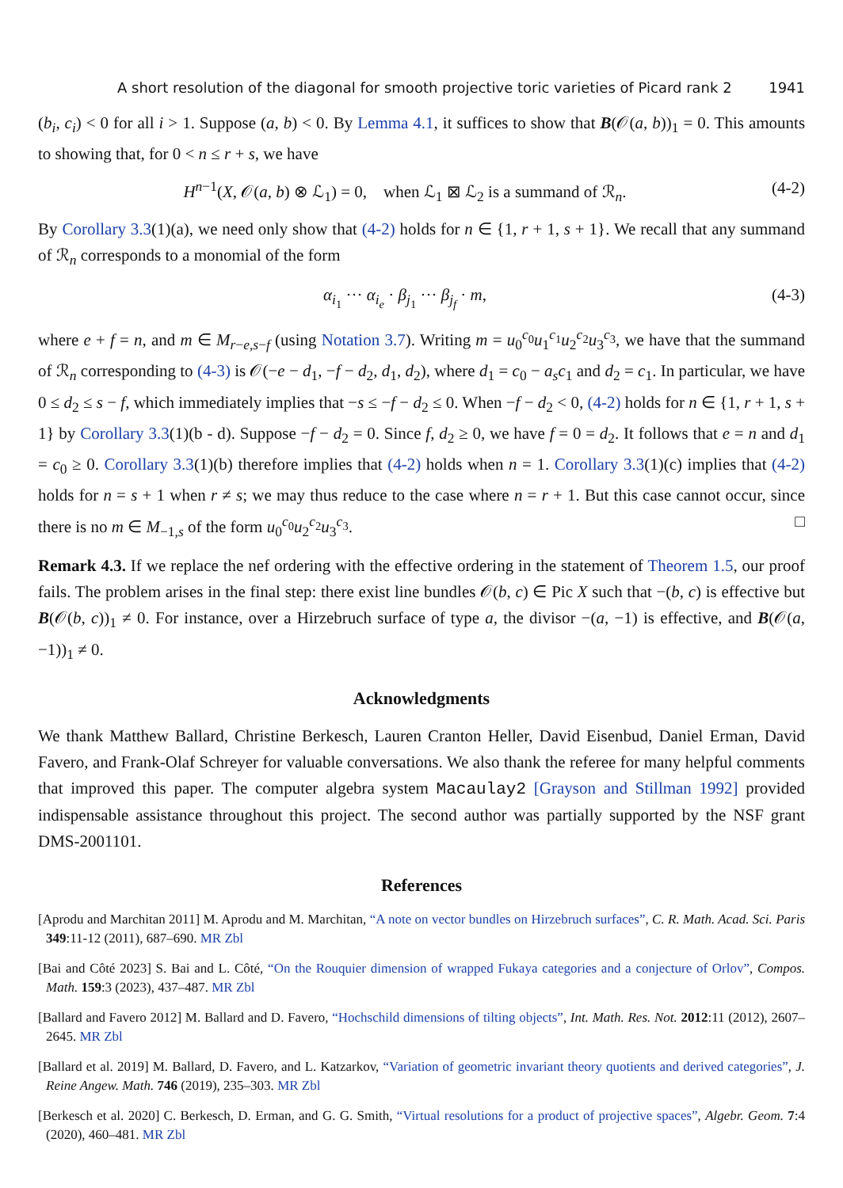A short resolution of the diagonal for smooth projective toric varieties of Picard rank 2 1941
(b<sub>i</sub>, c<sub>i</sub>) < 0 for all i > 1. Suppose (a, b) < 0. By Lemma 4.1, it suffices to show that B(𝒪(a, b))<sub>1</sub> = 0. This amounts to showing that, for 0 < n ≤ r + s, we have
H<sup>n−1</sup>(X, 𝒪(a, b) ⊗ ℒ<sub>1</sub>) = 0, when ℒ<sub>1</sub> ⊠ ℒ<sub>2</sub> is a summand of ℛ<sub>n</sub>. (4-2)
By Corollary 3.3(1)(a), we need only show that (4-2) holds for n ∈ {1, r + 1, s + 1}. We recall that any summand of ℛ<sub>n</sub> corresponds to a monomial of the form
α<sub>i<sub>1</sub></sub> ··· α<sub>i<sub>e</sub></sub> · β<sub>j<sub>1</sub></sub> ··· β<sub>j<sub>f</sub></sub> · m, (4-3)
where e + f = n, and m ∈ M<sub>r−e,s−f</sub> (using Notation 3.7). Writing m = u<sub>0</sub><sup>c<sub>0</sub></sup>u<sub>1</sub><sup>c<sub>1</sub></sup>u<sub>2</sub><sup>c<sub>2</sub></sup>u<sub>3</sub><sup>c<sub>3</sub></sup>, we have that the summand of ℛ<sub>n</sub> corresponding to (4-3) is 𝒪(−e − d<sub>1</sub>, −f − d<sub>2</sub>, d<sub>1</sub>, d<sub>2</sub>), where d<sub>1</sub> = c<sub>0</sub> − a<sub>s</sub>c<sub>1</sub> and d<sub>2</sub> = c<sub>1</sub>. In particular, we have 0 ≤ d<sub>2</sub> ≤ s − f, which immediately implies that −s ≤ −f − d<sub>2</sub> ≤ 0. When −f − d<sub>2</sub> < 0, (4-2) holds for n ∈ {1, r + 1, s + 1} by Corollary 3.3(1)(b - d). Suppose −f − d<sub>2</sub> = 0. Since f, d<sub>2</sub> ≥ 0, we have f = 0 = d<sub>2</sub>. It follows that e = n and d<sub>1</sub> = c<sub>0</sub> ≥ 0. Corollary 3.3(1)(b) therefore implies that (4-2) holds when n = 1. Corollary 3.3(1)(c) implies that (4-2) holds for n = s + 1 when r ≠ s; we may thus reduce to the case where n = r + 1. But this case cannot occur, since there is no m ∈ M<sub>−1,s</sub> of the form u<sub>0</sub><sup>c<sub>0</sub></sup>u<sub>2</sub><sup>c<sub>2</sub></sup>u<sub>3</sub><sup>c<sub>3</sub></sup>. □
Remark 4.3. If we replace the nef ordering with the effective ordering in the statement of Theorem 1.5, our proof fails. The problem arises in the final step: there exist line bundles 𝒪(b, c) ∈ Pic X such that −(b, c) is effective but B(𝒪(b, c))<sub>1</sub> ≠ 0. For instance, over a Hirzebruch surface of type a, the divisor −(a, −1) is effective, and B(𝒪(a, −1))<sub>1</sub> ≠ 0.
Acknowledgments
We thank Matthew Ballard, Christine Berkesch, Lauren Cranton Heller, David Eisenbud, Daniel Erman, David Favero, and Frank-Olaf Schreyer for valuable conversations. We also thank the referee for many helpful comments that improved this paper. The computer algebra system Macaulay2 [Grayson and Stillman 1992] provided indispensable assistance throughout this project. The second author was partially supported by the NSF grant DMS-2001101.
References
[Aprodu and Marchitan 2011] M. Aprodu and M. Marchitan, “A note on vector bundles on Hirzebruch surfaces”, C. R. Math. Acad. Sci. Paris 349:11-12 (2011), 687–690. MR Zbl
[Bai and Côté 2023] S. Bai and L. Côté, “On the Rouquier dimension of wrapped Fukaya categories and a conjecture of Orlov”, Compos. Math. 159:3 (2023), 437–487. MR Zbl
[Ballard and Favero 2012] M. Ballard and D. Favero, “Hochschild dimensions of tilting objects”, Int. Math. Res. Not. 2012:11 (2012), 2607–2645. MR Zbl
[Ballard et al. 2019] M. Ballard, D. Favero, and L. Katzarkov, “Variation of geometric invariant theory quotients and derived categories”, J. Reine Angew. Math. 746 (2019), 235–303. MR Zbl
[Berkesch et al. 2020] C. Berkesch, D. Erman, and G. G. Smith, “Virtual resolutions for a product of projective spaces”, Algebr. Geom. 7:4 (2020), 460–481. MR Zbl